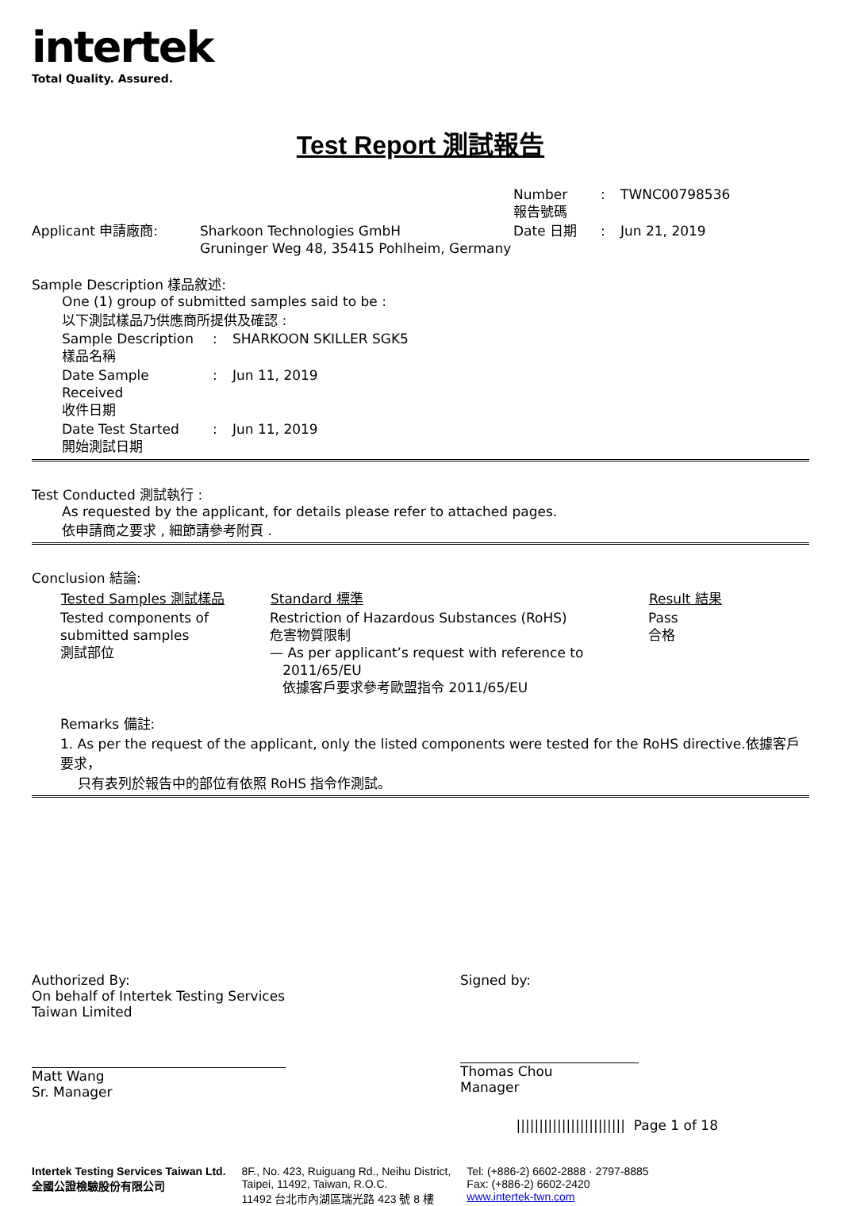intertek
Total Quality. Assured.
Test Report 測試報告
| | | Number 報告號碼 | : | TWNC00798536 |
| Applicant 申請廠商: | Sharkoon Technologies GmbH Gruninger Weg 48, 35415 Pohlheim, Germany | Date 日期 | : | Jun 21, 2019 |
Sample Description 樣品敘述:
One (1) group of submitted samples said to be :
以下測試樣品乃供應商所提供及確認 :
| Sample Description 樣品名稱 | : | SHARKOON SKILLER SGK5 |
| Date Sample Received 收件日期 | : | Jun 11, 2019 |
| Date Test Started 開始測試日期 | : | Jun 11, 2019 |
Test Conducted 測試執行 :
As requested by the applicant, for details please refer to attached pages.
依申請商之要求 , 細節請參考附頁 .
Conclusion 結論:
| Tested Samples 測試樣品 | Standard 標準 | Result 結果 |
| --- | --- | --- |
| Tested components of submitted samples 測試部位 | Restriction of Hazardous Substances (RoHS) 危害物質限制 — As per applicant’s request with reference to 2011/65/EU 依據客戶要求參考歐盟指令 2011/65/EU | Pass 合格 |
Remarks 備註:
1. As per the request of the applicant, only the listed components were tested for the RoHS directive.依據客戶要求，
只有表列於報告中的部位有依照 RoHS 指令作測試。
Authorized By:
On behalf of Intertek Testing Services
Taiwan Limited
Matt Wang
Sr. Manager
Signed by:
Thomas Chou
Manager
|||||||||||||||||||||||| Page 1 of 18
Intertek Testing Services Taiwan Ltd.
全國公證檢驗股份有限公司
8F., No. 423, Ruiguang Rd., Neihu District,
Taipei, 11492, Taiwan, R.O.C.
11492 台北市內湖區瑞光路 423 號 8 樓
Tel: (+886-2) 6602-2888 · 2797-8885
Fax: (+886-2) 6602-2420
www.intertek-twn.com